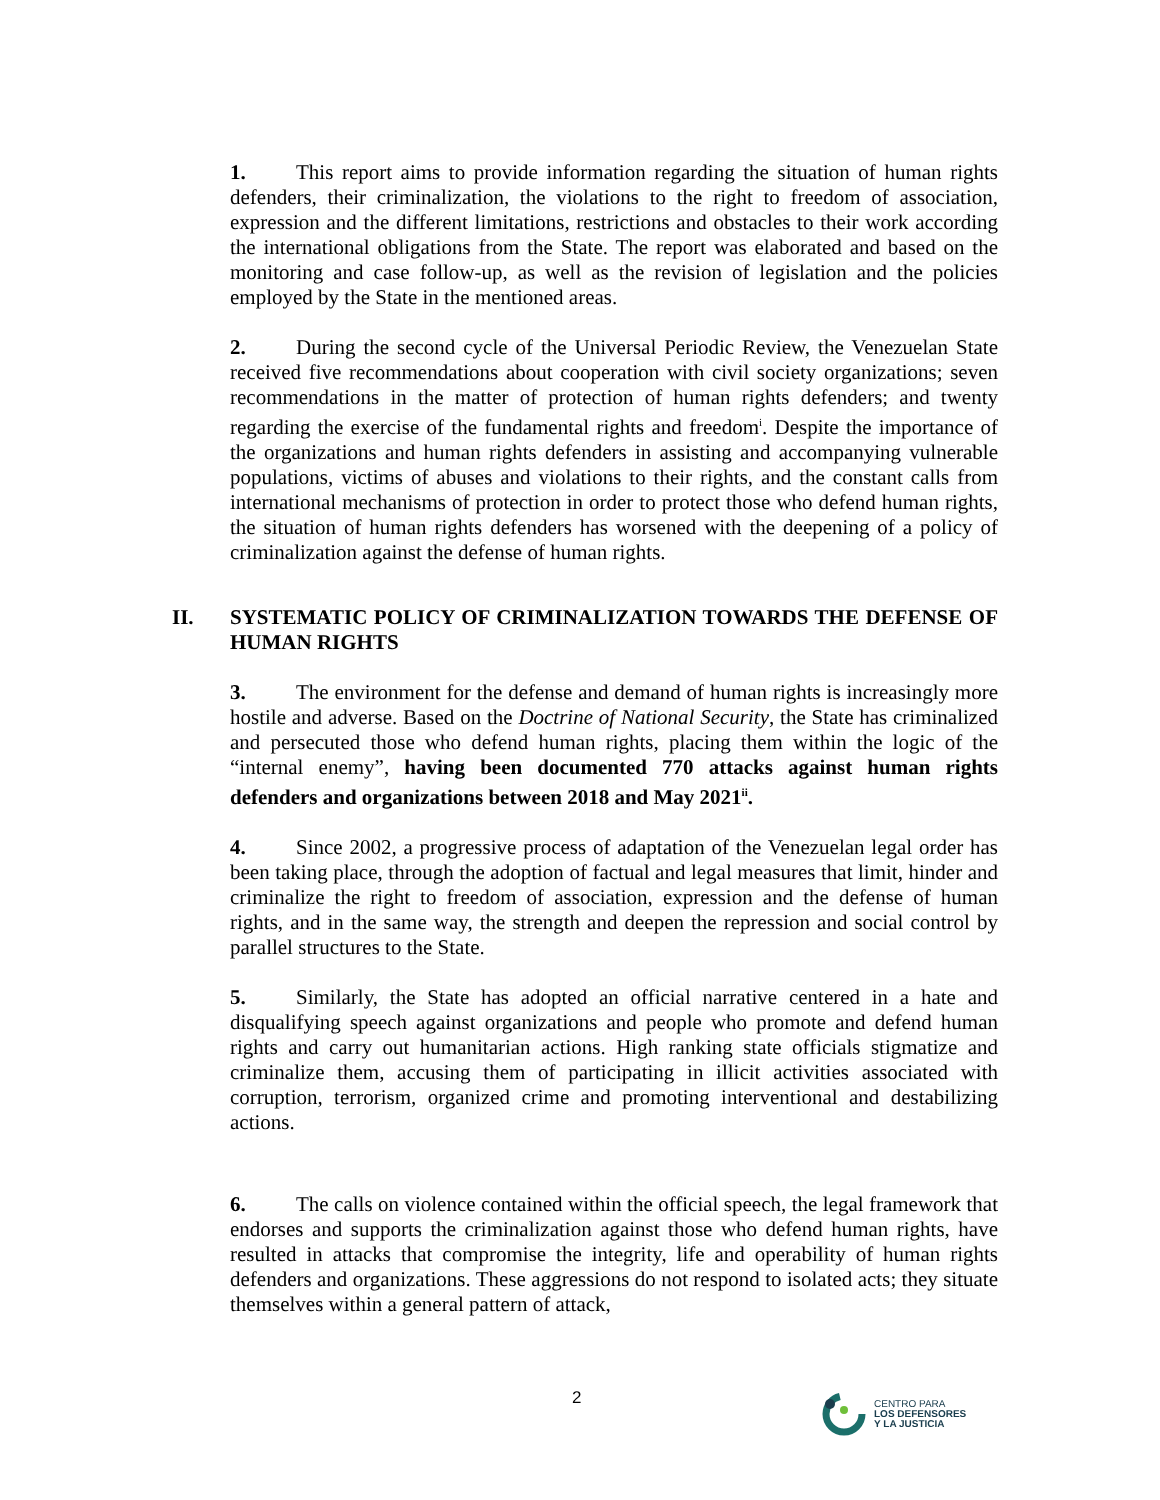1. This report aims to provide information regarding the situation of human rights defenders, their criminalization, the violations to the right to freedom of association, expression and the different limitations, restrictions and obstacles to their work according the international obligations from the State. The report was elaborated and based on the monitoring and case follow-up, as well as the revision of legislation and the policies employed by the State in the mentioned areas.
2. During the second cycle of the Universal Periodic Review, the Venezuelan State received five recommendations about cooperation with civil society organizations; seven recommendations in the matter of protection of human rights defenders; and twenty regarding the exercise of the fundamental rights and freedom<sup>i</sup>. Despite the importance of the organizations and human rights defenders in assisting and accompanying vulnerable populations, victims of abuses and violations to their rights, and the constant calls from international mechanisms of protection in order to protect those who defend human rights, the situation of human rights defenders has worsened with the deepening of a policy of criminalization against the defense of human rights.
II. SYSTEMATIC POLICY OF CRIMINALIZATION TOWARDS THE DEFENSE OF HUMAN RIGHTS
3. The environment for the defense and demand of human rights is increasingly more hostile and adverse. Based on the Doctrine of National Security, the State has criminalized and persecuted those who defend human rights, placing them within the logic of the “internal enemy”, having been documented 770 attacks against human rights defenders and organizations between 2018 and May 2021<sup>ii</sup>.
4. Since 2002, a progressive process of adaptation of the Venezuelan legal order has been taking place, through the adoption of factual and legal measures that limit, hinder and criminalize the right to freedom of association, expression and the defense of human rights, and in the same way, the strength and deepen the repression and social control by parallel structures to the State.
5. Similarly, the State has adopted an official narrative centered in a hate and disqualifying speech against organizations and people who promote and defend human rights and carry out humanitarian actions. High ranking state officials stigmatize and criminalize them, accusing them of participating in illicit activities associated with corruption, terrorism, organized crime and promoting interventional and destabilizing actions.
6. The calls on violence contained within the official speech, the legal framework that endorses and supports the criminalization against those who defend human rights, have resulted in attacks that compromise the integrity, life and operability of human rights defenders and organizations. These aggressions do not respond to isolated acts; they situate themselves within a general pattern of attack,
2
CENTRO PARA
LOS DEFENSORES
Y LA JUSTICIA